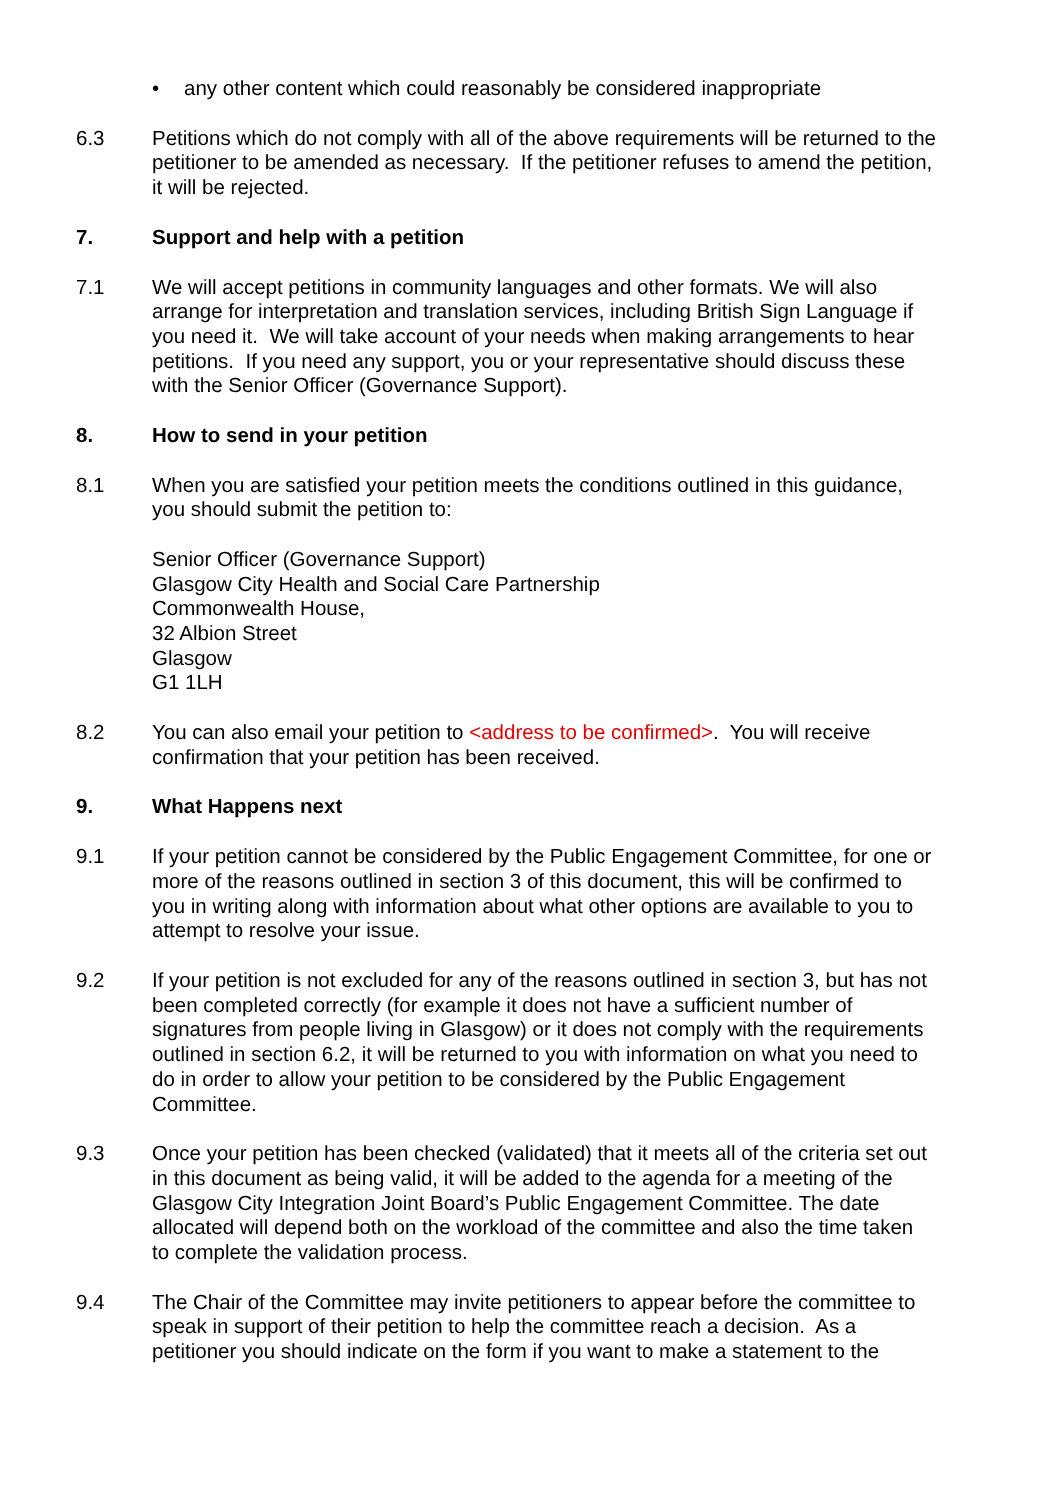• any other content which could reasonably be considered inappropriate
6.3 Petitions which do not comply with all of the above requirements will be returned to the petitioner to be amended as necessary. If the petitioner refuses to amend the petition, it will be rejected.
7. Support and help with a petition
7.1 We will accept petitions in community languages and other formats. We will also arrange for interpretation and translation services, including British Sign Language if you need it. We will take account of your needs when making arrangements to hear petitions. If you need any support, you or your representative should discuss these with the Senior Officer (Governance Support).
8. How to send in your petition
8.1 When you are satisfied your petition meets the conditions outlined in this guidance, you should submit the petition to:
Senior Officer (Governance Support)
Glasgow City Health and Social Care Partnership
Commonwealth House,
32 Albion Street
Glasgow
G1 1LH
8.2 You can also email your petition to <address to be confirmed>. You will receive confirmation that your petition has been received.
9. What Happens next
9.1 If your petition cannot be considered by the Public Engagement Committee, for one or more of the reasons outlined in section 3 of this document, this will be confirmed to you in writing along with information about what other options are available to you to attempt to resolve your issue.
9.2 If your petition is not excluded for any of the reasons outlined in section 3, but has not been completed correctly (for example it does not have a sufficient number of signatures from people living in Glasgow) or it does not comply with the requirements outlined in section 6.2, it will be returned to you with information on what you need to do in order to allow your petition to be considered by the Public Engagement Committee.
9.3 Once your petition has been checked (validated) that it meets all of the criteria set out in this document as being valid, it will be added to the agenda for a meeting of the Glasgow City Integration Joint Board’s Public Engagement Committee. The date allocated will depend both on the workload of the committee and also the time taken to complete the validation process.
9.4 The Chair of the Committee may invite petitioners to appear before the committee to speak in support of their petition to help the committee reach a decision. As a petitioner you should indicate on the form if you want to make a statement to the